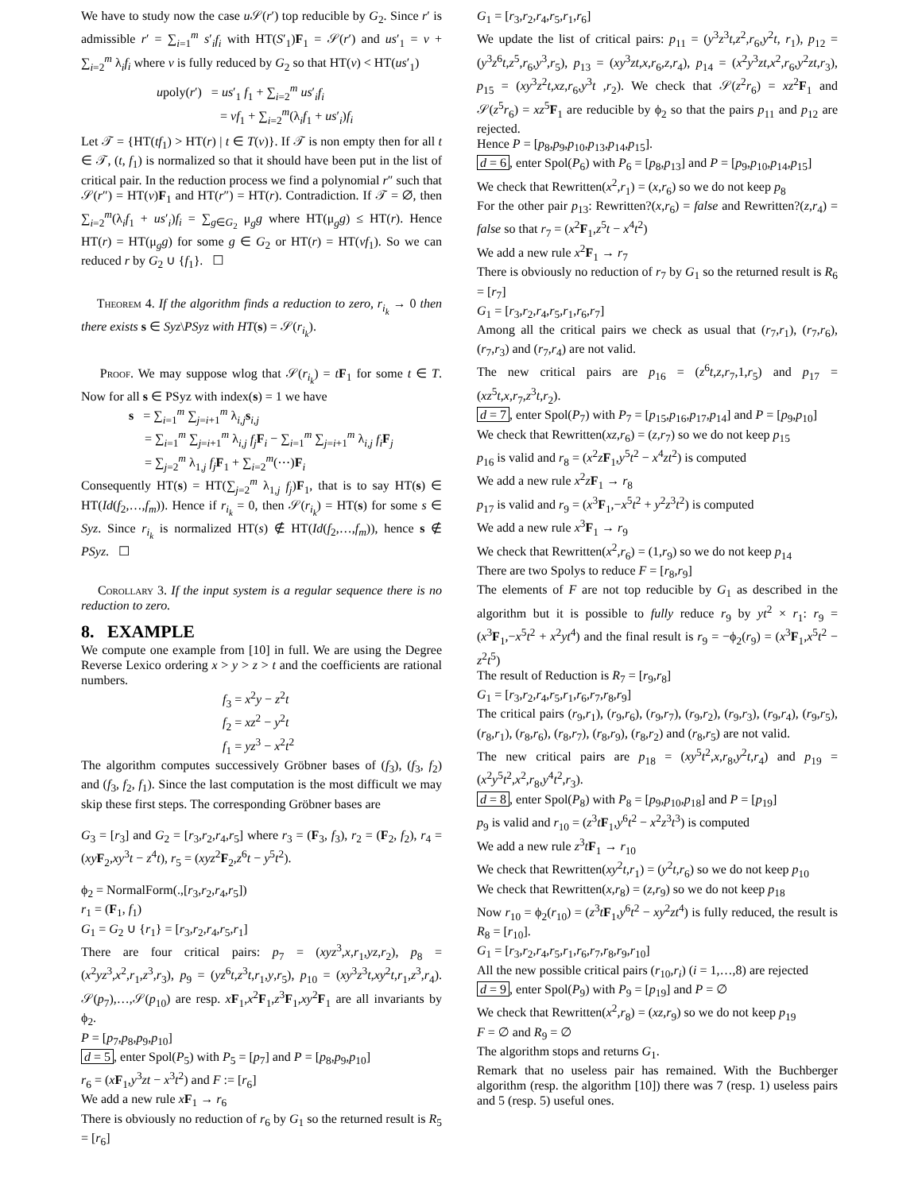We have to study now the case u 𝒮(r′) top reducible by G<sub>2</sub>. Since r′ is admissible r′ = ∑<sub>i=1</sub><sup>m</sup> s′<sub>i</sub>f<sub>i</sub> with HT(S′<sub>1</sub>)F<sub>1</sub> = 𝒮(r′) and us′<sub>1</sub> = v + ∑<sub>i=2</sub><sup>m</sup> λ<sub>i</sub>f<sub>i</sub> where v is fully reduced by G<sub>2</sub> so that HT(v) < HT(us′<sub>1</sub>)
upoly(r′) = us′<sub>1</sub> f<sub>1</sub> + ∑<sub>i=2</sub><sup>m</sup> us′<sub>i</sub>f<sub>i</sub>
= vf<sub>1</sub> + ∑<sub>i=2</sub><sup>m</sup>(λ<sub>i</sub>f<sub>1</sub> + us′<sub>i</sub>)f<sub>i</sub>
Let 𝒯 = {HT(tf<sub>1</sub>) > HT(r) | t ∈ T(v)}. If 𝒯 is non empty then for all t ∈ 𝒯, (t, f<sub>1</sub>) is normalized so that it should have been put in the list of critical pair. In the reduction process we find a polynomial r″ such that 𝒮(r″) = HT(v)F<sub>1</sub> and HT(r″) = HT(r). Contradiction. If 𝒯 = ∅, then ∑<sub>i=2</sub><sup>m</sup>(λ<sub>i</sub>f<sub>1</sub> + us′<sub>i</sub>)f<sub>i</sub> = ∑<sub>g∈G<sub>2</sub></sub> μ<sub>g</sub>g where HT(μ<sub>g</sub>g) ≤ HT(r). Hence HT(r) = HT(μ<sub>g</sub>g) for some g ∈ G<sub>2</sub> or HT(r) = HT(vf<sub>1</sub>). So we can reduced r by G<sub>2</sub> ∪ {f<sub>1</sub>}. ☐
Theorem 4. If the algorithm finds a reduction to zero, r<sub>i<sub>k</sub></sub> → 0 then there exists s ∈ Syz\PSyz with HT(s) = 𝒮(r<sub>i<sub>k</sub></sub>).
Proof. We may suppose wlog that 𝒮(r<sub>i<sub>k</sub></sub>) = tF<sub>1</sub> for some t ∈ T. Now for all s ∈ PSyz with index(s) = 1 we have
s = ∑<sub>i=1</sub><sup>m</sup> ∑<sub>j=i+1</sub><sup>m</sup> λ<sub>i,j</sub>s<sub>i,j</sub>
= ∑<sub>i=1</sub><sup>m</sup> ∑<sub>j=i+1</sub><sup>m</sup> λ<sub>i,j</sub> f<sub>j</sub> F<sub>i</sub> − ∑<sub>i=1</sub><sup>m</sup> ∑<sub>j=i+1</sub><sup>m</sup> λ<sub>i,j</sub> f<sub>i</sub> F<sub>j</sub>
= ∑<sub>j=2</sub><sup>m</sup> λ<sub>1,j</sub> f<sub>j</sub> F<sub>1</sub> + ∑<sub>i=2</sub><sup>m</sup>(⋯)F<sub>i</sub>
Consequently HT(s) = HT(∑<sub>j=2</sub><sup>m</sup> λ<sub>1,j</sub> f<sub>j</sub>)F<sub>1</sub>, that is to say HT(s) ∈ HT(Id(f<sub>2</sub>,…,f<sub>m</sub>)). Hence if r<sub>i<sub>k</sub></sub> = 0, then 𝒮(r<sub>i<sub>k</sub></sub>) = HT(s) for some s ∈ Syz. Since r<sub>i<sub>k</sub></sub> is normalized HT(s) ∉ HT(Id(f<sub>2</sub>,…,f<sub>m</sub>)), hence s ∉ PSyz. ☐
Corollary 3. If the input system is a regular sequence there is no reduction to zero.
8. EXAMPLE
We compute one example from [10] in full. We are using the Degree Reverse Lexico ordering x > y > z > t and the coefficients are rational numbers.
f<sub>3</sub> = x<sup>2</sup>y − z<sup>2</sup>t
f<sub>2</sub> = xz<sup>2</sup> − y<sup>2</sup>t
f<sub>1</sub> = yz<sup>3</sup> − x<sup>2</sup>t<sup>2</sup>
The algorithm computes successively Gröbner bases of (f<sub>3</sub>), (f<sub>3</sub>, f<sub>2</sub>) and (f<sub>3</sub>, f<sub>2</sub>, f<sub>1</sub>). Since the last computation is the most difficult we may skip these first steps. The corresponding Gröbner bases are
G<sub>3</sub> = [r<sub>3</sub>] and G<sub>2</sub> = [r<sub>3</sub>,r<sub>2</sub>,r<sub>4</sub>,r<sub>5</sub>] where r<sub>3</sub> = (F<sub>3</sub>, f<sub>3</sub>), r<sub>2</sub> = (F<sub>2</sub>, f<sub>2</sub>), r<sub>4</sub> = (xy F<sub>2</sub>,xy<sup>3</sup>t − z<sup>4</sup>t), r<sub>5</sub> = (xyz<sup>2</sup>F<sub>2</sub>,z<sup>6</sup>t − y<sup>5</sup>t<sup>2</sup>).
ϕ<sub>2</sub> = NormalForm(.,[r<sub>3</sub>,r<sub>2</sub>,r<sub>4</sub>,r<sub>5</sub>])
r<sub>1</sub> = (F<sub>1</sub>, f<sub>1</sub>)
G<sub>1</sub> = G<sub>2</sub> ∪ {r<sub>1</sub>} = [r<sub>3</sub>,r<sub>2</sub>,r<sub>4</sub>,r<sub>5</sub>,r<sub>1</sub>]
There are four critical pairs: p<sub>7</sub> = (xyz<sup>3</sup>,x,r<sub>1</sub>,yz,r<sub>2</sub>), p<sub>8</sub> = (x<sup>2</sup>yz<sup>3</sup>,x<sup>2</sup>,r<sub>1</sub>,z<sup>3</sup>,r<sub>3</sub>), p<sub>9</sub> = (yz<sup>6</sup>t,z<sup>3</sup>t,r<sub>1</sub>,y,r<sub>5</sub>), p<sub>10</sub> = (xy<sup>3</sup>z<sup>3</sup>t,xy<sup>2</sup>t,r<sub>1</sub>,z<sup>3</sup>,r<sub>4</sub>). 𝒮(p<sub>7</sub>),…,𝒮(p<sub>10</sub>) are resp. xF<sub>1</sub>,x<sup>2</sup>F<sub>1</sub>,z<sup>3</sup>F<sub>1</sub>,xy<sup>2</sup>F<sub>1</sub> are all invariants by ϕ<sub>2</sub>.
P = [p<sub>7</sub>,p<sub>8</sub>,p<sub>9</sub>,p<sub>10</sub>]
d = 5, enter Spol(P<sub>5</sub>) with P<sub>5</sub> = [p<sub>7</sub>] and P = [p<sub>8</sub>,p<sub>9</sub>,p<sub>10</sub>]
r<sub>6</sub> = (xF<sub>1</sub>,y<sup>3</sup>zt − x<sup>3</sup>t<sup>2</sup>) and F := [r<sub>6</sub>]
We add a new rule xF<sub>1</sub> → r<sub>6</sub>
There is obviously no reduction of r<sub>6</sub> by G<sub>1</sub> so the returned result is R<sub>5</sub> = [r<sub>6</sub>]
G<sub>1</sub> = [r<sub>3</sub>,r<sub>2</sub>,r<sub>4</sub>,r<sub>5</sub>,r<sub>1</sub>,r<sub>6</sub>]
We update the list of critical pairs: p<sub>11</sub> = (y<sup>3</sup>z<sup>3</sup>t,z<sup>2</sup>,r<sub>6</sub>,y<sup>2</sup>t, r<sub>1</sub>), p<sub>12</sub> = (y<sup>3</sup>z<sup>6</sup>t,z<sup>5</sup>,r<sub>6</sub>,y<sup>3</sup>,r<sub>5</sub>), p<sub>13</sub> = (xy<sup>3</sup>zt,x,r<sub>6</sub>,z,r<sub>4</sub>), p<sub>14</sub> = (x<sup>2</sup>y<sup>3</sup>zt,x<sup>2</sup>,r<sub>6</sub>,y<sup>2</sup>zt,r<sub>3</sub>), p<sub>15</sub> = (xy<sup>3</sup>z<sup>2</sup>t,xz,r<sub>6</sub>,y<sup>3</sup>t ,r<sub>2</sub>). We check that 𝒮(z<sup>2</sup>r<sub>6</sub>) = xz<sup>2</sup>F<sub>1</sub> and 𝒮(z<sup>5</sup>r<sub>6</sub>) = xz<sup>5</sup>F<sub>1</sub> are reducible by ϕ<sub>2</sub> so that the pairs p<sub>11</sub> and p<sub>12</sub> are rejected.
Hence P = [p<sub>8</sub>,p<sub>9</sub>,p<sub>10</sub>,p<sub>13</sub>,p<sub>14</sub>,p<sub>15</sub>].
d = 6, enter Spol(P<sub>6</sub>) with P<sub>6</sub> = [p<sub>8</sub>,p<sub>13</sub>] and P = [p<sub>9</sub>,p<sub>10</sub>,p<sub>14</sub>,p<sub>15</sub>]
We check that Rewritten(x<sup>2</sup>,r<sub>1</sub>) = (x,r<sub>6</sub>) so we do not keep p<sub>8</sub>
For the other pair p<sub>13</sub>: Rewritten?(x,r<sub>6</sub>) = false and Rewritten?(z,r<sub>4</sub>) = false so that r<sub>7</sub> = (x<sup>2</sup>F<sub>1</sub>,z<sup>5</sup>t − x<sup>4</sup>t<sup>2</sup>)
We add a new rule x<sup>2</sup>F<sub>1</sub> → r<sub>7</sub>
There is obviously no reduction of r<sub>7</sub> by G<sub>1</sub> so the returned result is R<sub>6</sub> = [r<sub>7</sub>]
G<sub>1</sub> = [r<sub>3</sub>,r<sub>2</sub>,r<sub>4</sub>,r<sub>5</sub>,r<sub>1</sub>,r<sub>6</sub>,r<sub>7</sub>]
Among all the critical pairs we check as usual that (r<sub>7</sub>,r<sub>1</sub>), (r<sub>7</sub>,r<sub>6</sub>), (r<sub>7</sub>,r<sub>3</sub>) and (r<sub>7</sub>,r<sub>4</sub>) are not valid.
The new critical pairs are p<sub>16</sub> = (z<sup>6</sup>t,z,r<sub>7</sub>,1,r<sub>5</sub>) and p<sub>17</sub> = (xz<sup>5</sup>t,x,r<sub>7</sub>,z<sup>3</sup>t,r<sub>2</sub>).
d = 7, enter Spol(P<sub>7</sub>) with P<sub>7</sub> = [p<sub>15</sub>,p<sub>16</sub>,p<sub>17</sub>,p<sub>14</sub>] and P = [p<sub>9</sub>,p<sub>10</sub>]
We check that Rewritten(xz,r<sub>6</sub>) = (z,r<sub>7</sub>) so we do not keep p<sub>15</sub>
p<sub>16</sub> is valid and r<sub>8</sub> = (x<sup>2</sup>zF<sub>1</sub>,y<sup>5</sup>t<sup>2</sup> − x<sup>4</sup>zt<sup>2</sup>) is computed
We add a new rule x<sup>2</sup>zF<sub>1</sub> → r<sub>8</sub>
p<sub>17</sub> is valid and r<sub>9</sub> = (x<sup>3</sup>F<sub>1</sub>,−x<sup>5</sup>t<sup>2</sup> + y<sup>2</sup>z<sup>3</sup>t<sup>2</sup>) is computed
We add a new rule x<sup>3</sup>F<sub>1</sub> → r<sub>9</sub>
We check that Rewritten(x<sup>2</sup>,r<sub>6</sub>) = (1,r<sub>9</sub>) so we do not keep p<sub>14</sub>
There are two Spolys to reduce F = [r<sub>8</sub>,r<sub>9</sub>]
The elements of F are not top reducible by G<sub>1</sub> as described in the algorithm but it is possible to fully reduce r<sub>9</sub> by yt<sup>2</sup> × r<sub>1</sub>: r<sub>9</sub> = (x<sup>3</sup>F<sub>1</sub>,−x<sup>5</sup>t<sup>2</sup> + x<sup>2</sup>yt<sup>4</sup>) and the final result is r<sub>9</sub> = −ϕ<sub>2</sub>(r<sub>9</sub>) = (x<sup>3</sup>F<sub>1</sub>,x<sup>5</sup>t<sup>2</sup> − z<sup>2</sup>t<sup>5</sup>)
The result of Reduction is R<sub>7</sub> = [r<sub>9</sub>,r<sub>8</sub>]
G<sub>1</sub> = [r<sub>3</sub>,r<sub>2</sub>,r<sub>4</sub>,r<sub>5</sub>,r<sub>1</sub>,r<sub>6</sub>,r<sub>7</sub>,r<sub>8</sub>,r<sub>9</sub>]
The critical pairs (r<sub>9</sub>,r<sub>1</sub>), (r<sub>9</sub>,r<sub>6</sub>), (r<sub>9</sub>,r<sub>7</sub>), (r<sub>9</sub>,r<sub>2</sub>), (r<sub>9</sub>,r<sub>3</sub>), (r<sub>9</sub>,r<sub>4</sub>), (r<sub>9</sub>,r<sub>5</sub>), (r<sub>8</sub>,r<sub>1</sub>), (r<sub>8</sub>,r<sub>6</sub>), (r<sub>8</sub>,r<sub>7</sub>), (r<sub>8</sub>,r<sub>9</sub>), (r<sub>8</sub>,r<sub>2</sub>) and (r<sub>8</sub>,r<sub>5</sub>) are not valid.
The new critical pairs are p<sub>18</sub> = (xy<sup>5</sup>t<sup>2</sup>,x,r<sub>8</sub>,y<sup>2</sup>t,r<sub>4</sub>) and p<sub>19</sub> = (x<sup>2</sup>y<sup>5</sup>t<sup>2</sup>,x<sup>2</sup>,r<sub>8</sub>,y<sup>4</sup>t<sup>2</sup>,r<sub>3</sub>).
d = 8, enter Spol(P<sub>8</sub>) with P<sub>8</sub> = [p<sub>9</sub>,p<sub>10</sub>,p<sub>18</sub>] and P = [p<sub>19</sub>]
p<sub>9</sub> is valid and r<sub>10</sub> = (z<sup>3</sup>tF<sub>1</sub>,y<sup>6</sup>t<sup>2</sup> − x<sup>2</sup>z<sup>3</sup>t<sup>3</sup>) is computed
We add a new rule z<sup>3</sup>tF<sub>1</sub> → r<sub>10</sub>
We check that Rewritten(xy<sup>2</sup>t,r<sub>1</sub>) = (y<sup>2</sup>t,r<sub>6</sub>) so we do not keep p<sub>10</sub>
We check that Rewritten(x,r<sub>8</sub>) = (z,r<sub>9</sub>) so we do not keep p<sub>18</sub>
Now r<sub>10</sub> = ϕ<sub>2</sub>(r<sub>10</sub>) = (z<sup>3</sup>tF<sub>1</sub>,y<sup>6</sup>t<sup>2</sup> − xy<sup>2</sup>zt<sup>4</sup>) is fully reduced, the result is R<sub>8</sub> = [r<sub>10</sub>].
G<sub>1</sub> = [r<sub>3</sub>,r<sub>2</sub>,r<sub>4</sub>,r<sub>5</sub>,r<sub>1</sub>,r<sub>6</sub>,r<sub>7</sub>,r<sub>8</sub>,r<sub>9</sub>,r<sub>10</sub>]
All the new possible critical pairs (r<sub>10</sub>,r<sub>i</sub>) (i = 1,…,8) are rejected
d = 9, enter Spol(P<sub>9</sub>) with P<sub>9</sub> = [p<sub>19</sub>] and P = ∅
We check that Rewritten(x<sup>2</sup>,r<sub>8</sub>) = (xz,r<sub>9</sub>) so we do not keep p<sub>19</sub>
F = ∅ and R<sub>9</sub> = ∅
The algorithm stops and returns G<sub>1</sub>.
Remark that no useless pair has remained. With the Buchberger algorithm (resp. the algorithm [10]) there was 7 (resp. 1) useless pairs and 5 (resp. 5) useful ones.